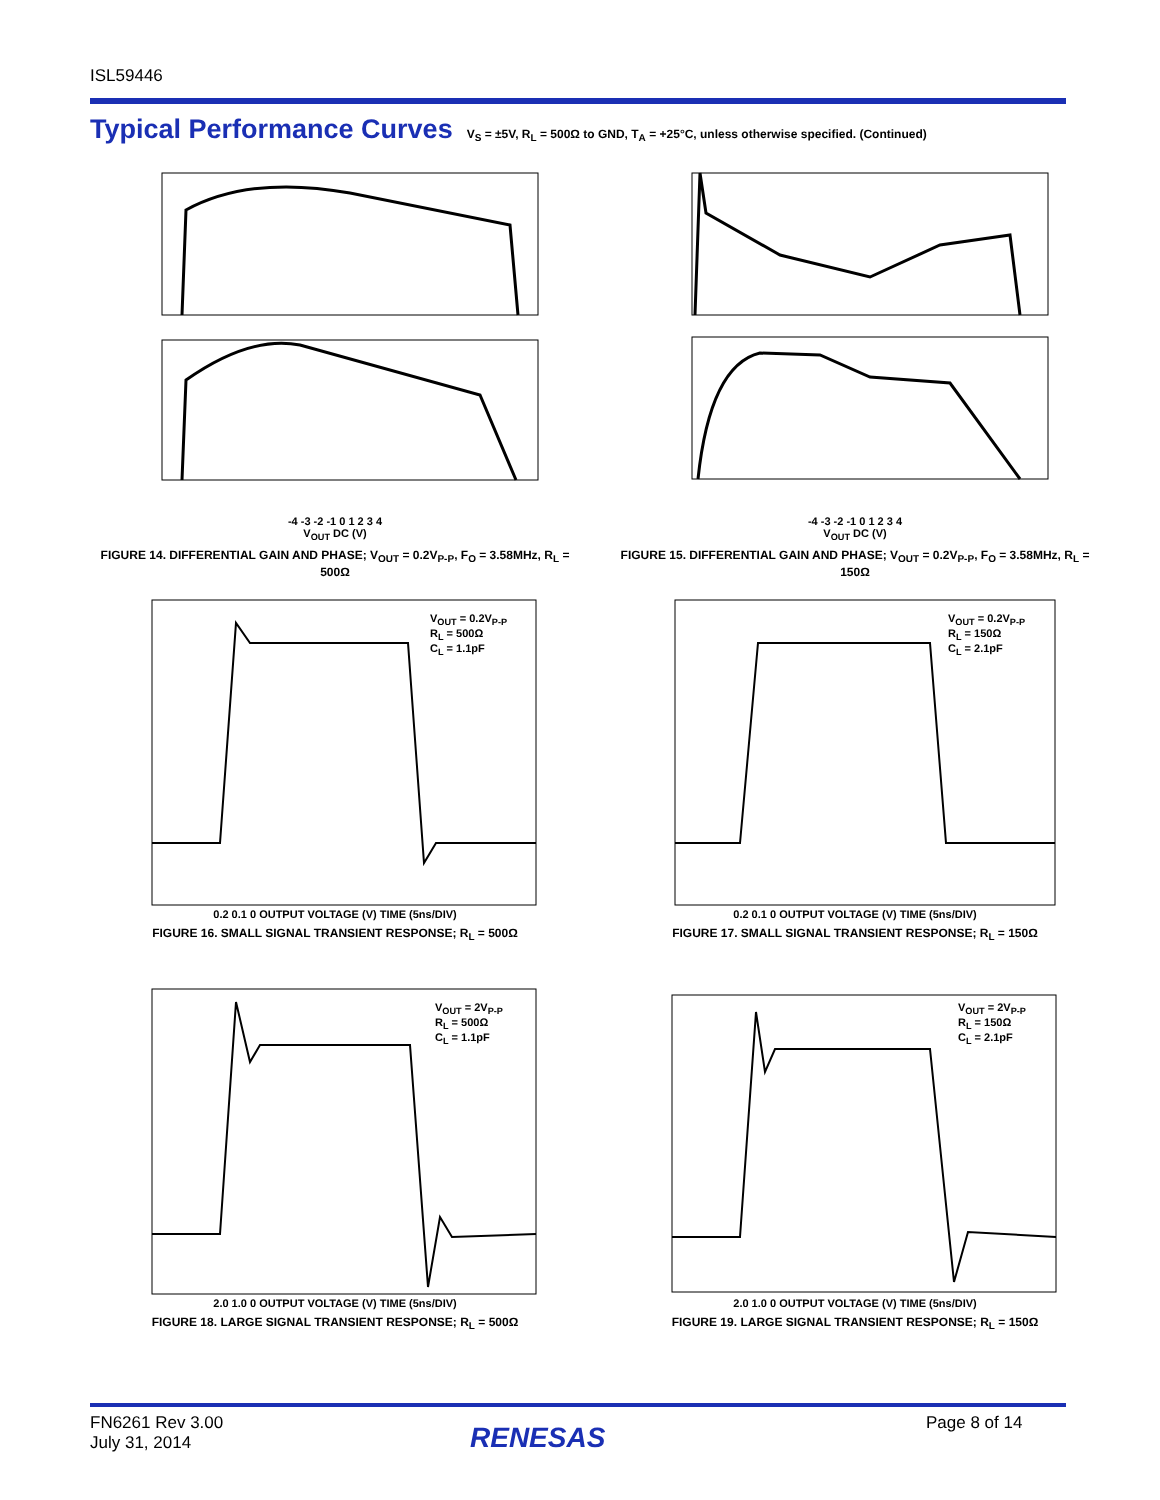ISL59446
Typical Performance Curves
V<sub>S</sub> = ±5V, R<sub>L</sub> = 500Ω to GND, T<sub>A</sub> = +25°C, unless otherwise specified. (Continued)
-4 -3 -2 -1 0 1 2 3 4
V<sub>OUT</sub> DC (V)
FIGURE 14. DIFFERENTIAL GAIN AND PHASE; V<sub>OUT</sub> = 0.2V<sub>P-P</sub>, F<sub>O</sub> = 3.58MHz, R<sub>L</sub> = 500Ω
-4 -3 -2 -1 0 1 2 3 4
V<sub>OUT</sub> DC (V)
FIGURE 15. DIFFERENTIAL GAIN AND PHASE; V<sub>OUT</sub> = 0.2V<sub>P-P</sub>, F<sub>O</sub> = 3.58MHz, R<sub>L</sub> = 150Ω
V<sub>OUT</sub> = 0.2V<sub>P-P</sub>
R<sub>L</sub> = 500Ω
C<sub>L</sub> = 1.1pF
0.2 0.1 0 OUTPUT VOLTAGE (V) TIME (5ns/DIV)
FIGURE 16. SMALL SIGNAL TRANSIENT RESPONSE; R<sub>L</sub> = 500Ω
V<sub>OUT</sub> = 0.2V<sub>P-P</sub>
R<sub>L</sub> = 150Ω
C<sub>L</sub> = 2.1pF
0.2 0.1 0 OUTPUT VOLTAGE (V) TIME (5ns/DIV)
FIGURE 17. SMALL SIGNAL TRANSIENT RESPONSE; R<sub>L</sub> = 150Ω
V<sub>OUT</sub> = 2V<sub>P-P</sub>
R<sub>L</sub> = 500Ω
C<sub>L</sub> = 1.1pF
2.0 1.0 0 OUTPUT VOLTAGE (V) TIME (5ns/DIV)
FIGURE 18. LARGE SIGNAL TRANSIENT RESPONSE; R<sub>L</sub> = 500Ω
V<sub>OUT</sub> = 2V<sub>P-P</sub>
R<sub>L</sub> = 150Ω
C<sub>L</sub> = 2.1pF
2.0 1.0 0 OUTPUT VOLTAGE (V) TIME (5ns/DIV)
FIGURE 19. LARGE SIGNAL TRANSIENT RESPONSE; R<sub>L</sub> = 150Ω
FN6261 Rev 3.00
July 31, 2014
RENESAS Page 8 of 14